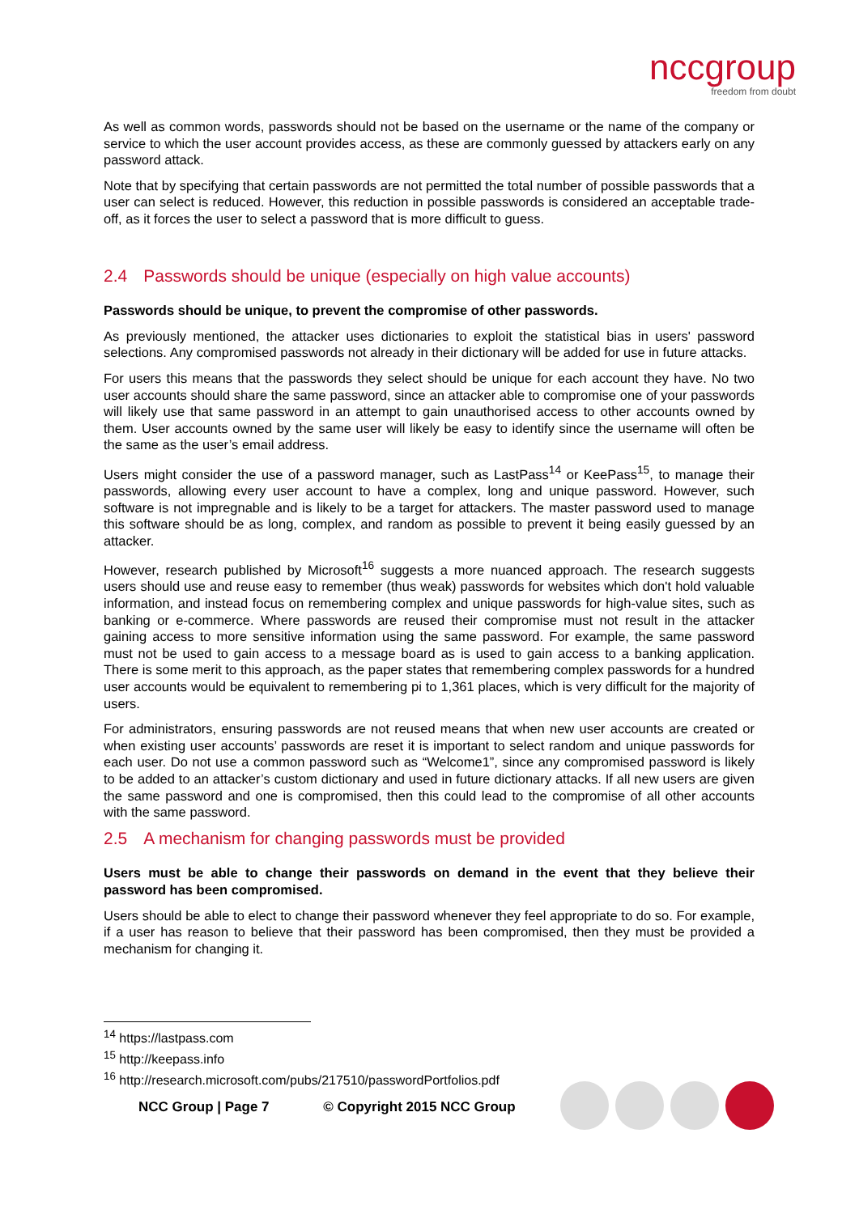nccgroup
freedom from doubt
As well as common words, passwords should not be based on the username or the name of the company or service to which the user account provides access, as these are commonly guessed by attackers early on any password attack.
Note that by specifying that certain passwords are not permitted the total number of possible passwords that a user can select is reduced. However, this reduction in possible passwords is considered an acceptable trade-off, as it forces the user to select a password that is more difficult to guess.
2.4 Passwords should be unique (especially on high value accounts)
Passwords should be unique, to prevent the compromise of other passwords.
As previously mentioned, the attacker uses dictionaries to exploit the statistical bias in users' password selections. Any compromised passwords not already in their dictionary will be added for use in future attacks.
For users this means that the passwords they select should be unique for each account they have. No two user accounts should share the same password, since an attacker able to compromise one of your passwords will likely use that same password in an attempt to gain unauthorised access to other accounts owned by them. User accounts owned by the same user will likely be easy to identify since the username will often be the same as the user’s email address.
Users might consider the use of a password manager, such as LastPass<sup>14</sup> or KeePass<sup>15</sup>, to manage their passwords, allowing every user account to have a complex, long and unique password. However, such software is not impregnable and is likely to be a target for attackers. The master password used to manage this software should be as long, complex, and random as possible to prevent it being easily guessed by an attacker.
However, research published by Microsoft<sup>16</sup> suggests a more nuanced approach. The research suggests users should use and reuse easy to remember (thus weak) passwords for websites which don't hold valuable information, and instead focus on remembering complex and unique passwords for high-value sites, such as banking or e-commerce. Where passwords are reused their compromise must not result in the attacker gaining access to more sensitive information using the same password. For example, the same password must not be used to gain access to a message board as is used to gain access to a banking application. There is some merit to this approach, as the paper states that remembering complex passwords for a hundred user accounts would be equivalent to remembering pi to 1,361 places, which is very difficult for the majority of users.
For administrators, ensuring passwords are not reused means that when new user accounts are created or when existing user accounts’ passwords are reset it is important to select random and unique passwords for each user. Do not use a common password such as “Welcome1”, since any compromised password is likely to be added to an attacker’s custom dictionary and used in future dictionary attacks. If all new users are given the same password and one is compromised, then this could lead to the compromise of all other accounts with the same password.
2.5 A mechanism for changing passwords must be provided
Users must be able to change their passwords on demand in the event that they believe their password has been compromised.
Users should be able to elect to change their password whenever they feel appropriate to do so. For example, if a user has reason to believe that their password has been compromised, then they must be provided a mechanism for changing it.
<sup>14</sup> https://lastpass.com
<sup>15</sup> http://keepass.info
<sup>16</sup> http://research.microsoft.com/pubs/217510/passwordPortfolios.pdf
NCC Group | Page 7 © Copyright 2015 NCC Group